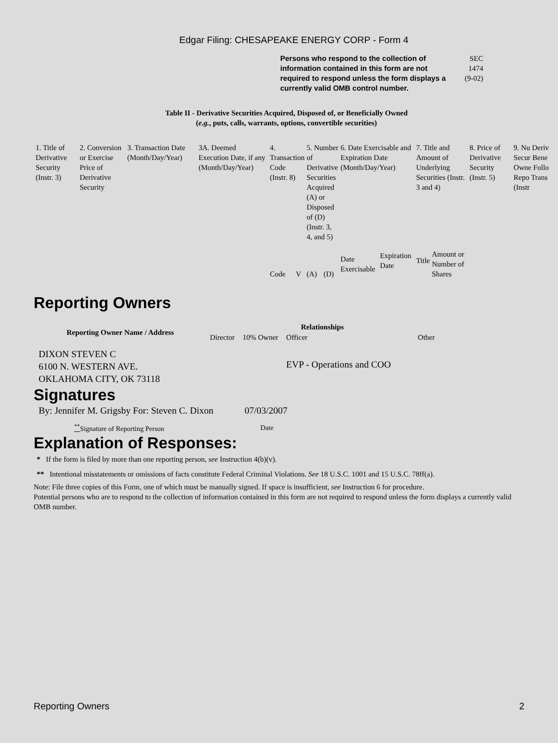Edgar Filing: CHESAPEAKE ENERGY CORP - Form 4
Persons who respond to the collection of information contained in this form are not required to respond unless the form displays a currently valid OMB control number.
SEC 1474
(9-02)
Table II - Derivative Securities Acquired, Disposed of, or Beneficially Owned
(e.g., puts, calls, warrants, options, convertible securities)
| 1. Title of Derivative Security (Instr. 3) | 2. Conversion or Exercise Price of Derivative Security | 3. Transaction Date (Month/Day/Year) | 3A. Deemed Execution Date, if any (Month/Day/Year) | 4. Transaction Code (Instr. 8) | | 5. Number of Derivative Securities Acquired (A) or Disposed of (D) (Instr. 3, 4, and 5) | | 6. Date Exercisable and Expiration Date (Month/Day/Year) | | 7. Title and Amount of Underlying Securities (Instr. 3 and 4) | | 8. Price of Derivative Security (Instr. 5) | 9. Nu Deriv Secur Bene Owne Follo Repo Trans (Instr |
| | | | | Code | V | (A) | (D) | Date Exercisable | Expiration Date | Title | Amount or Number of Shares | | |
Reporting Owners
| Reporting Owner Name / Address | Relationships | | | |
| --- | --- | --- | --- | --- |
| | Director | 10% Owner | Officer | Other |
| DIXON STEVEN C 6100 N. WESTERN AVE. OKLAHOMA CITY, OK 73118 | | | EVP - Operations and COO | |
Signatures
| By: Jennifer M. Grigsby For: Steven C. Dixon | 07/03/2007 |
| <sup>**</sup> Signature of Reporting Person | Date |
Explanation of Responses:
* If the form is filed by more than one reporting person, see Instruction 4(b)(v).
** Intentional misstatements or omissions of facts constitute Federal Criminal Violations. See 18 U.S.C. 1001 and 15 U.S.C. 78ff(a).
Note: File three copies of this Form, one of which must be manually signed. If space is insufficient, see Instruction 6 for procedure.
Potential persons who are to respond to the collection of information contained in this form are not required to respond unless the form displays a currently valid OMB number.
Reporting Owners 2